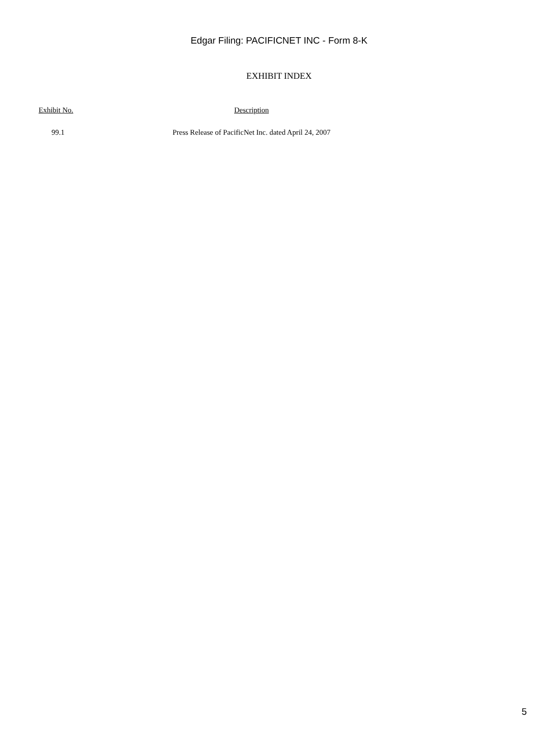Edgar Filing: PACIFICNET INC - Form 8-K
EXHIBIT INDEX
| Exhibit No. | Description |
| --- | --- |
| 99.1 | Press Release of PacificNet Inc. dated April 24, 2007 |
5